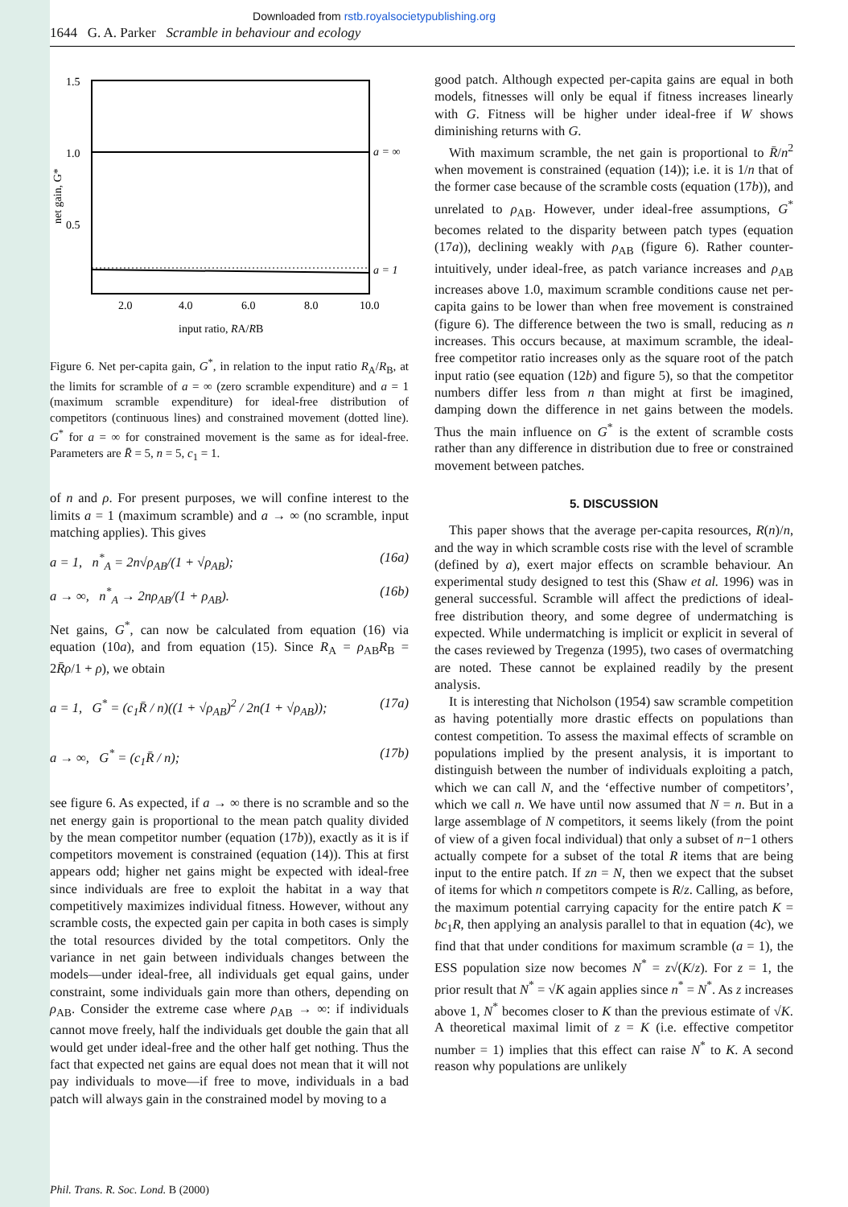Downloaded from rstb.royalsocietypublishing.org
1644 G. A. Parker Scramble in behaviour and ecology
1.5
1.0
0.5
2.0
4.0
6.0
8.0
10.0
a = ∞
a = 1
input ratio, RA/RB
net gain, G*
Figure 6. Net per-capita gain, G<sup>*</sup>, in relation to the input ratio R<sub>A</sub>/R<sub>B</sub>, at the limits for scramble of a = ∞ (zero scramble expenditure) and a = 1 (maximum scramble expenditure) for ideal-free distribution of competitors (continuous lines) and constrained movement (dotted line). G<sup>*</sup> for a = ∞ for constrained movement is the same as for ideal-free. Parameters are R̄ = 5, n = 5, c<sub>1</sub> = 1.
of n and ρ. For present purposes, we will confine interest to the limits a = 1 (maximum scramble) and a → ∞ (no scramble, input matching applies). This gives
a = 1, n<sup>*</sup><sub>A</sub> = 2n√ρ<sub>AB</sub>/(1 + √ρ<sub>AB</sub>); (16a)
a → ∞, n<sup>*</sup><sub>A</sub> → 2nρ<sub>AB</sub>/(1 + ρ<sub>AB</sub>). (16b)
Net gains, G<sup>*</sup>, can now be calculated from equation (16) via equation (10a), and from equation (15). Since R<sub>A</sub> = ρ<sub>AB</sub>R<sub>B</sub> = 2R̄ρ/1 + ρ), we obtain
a = 1, G<sup>*</sup> = (c<sub>1</sub>R̄ / n)((1 + √ρ<sub>AB</sub>)<sup>2</sup> / 2n(1 + √ρ<sub>AB</sub>)); (17a)
a → ∞, G<sup>*</sup> = (c<sub>1</sub>R̄ / n); (17b)
see figure 6. As expected, if a → ∞ there is no scramble and so the net energy gain is proportional to the mean patch quality divided by the mean competitor number (equation (17b)), exactly as it is if competitors movement is constrained (equation (14)). This at first appears odd; higher net gains might be expected with ideal-free since individuals are free to exploit the habitat in a way that competitively maximizes individual fitness. However, without any scramble costs, the expected gain per capita in both cases is simply the total resources divided by the total competitors. Only the variance in net gain between individuals changes between the models—under ideal-free, all individuals get equal gains, under constraint, some individuals gain more than others, depending on ρ<sub>AB</sub>. Consider the extreme case where ρ<sub>AB</sub> → ∞: if individuals cannot move freely, half the individuals get double the gain that all would get under ideal-free and the other half get nothing. Thus the fact that expected net gains are equal does not mean that it will not pay individuals to move—if free to move, individuals in a bad patch will always gain in the constrained model by moving to a
good patch. Although expected per-capita gains are equal in both models, fitnesses will only be equal if fitness increases linearly with G. Fitness will be higher under ideal-free if W shows diminishing returns with G.
With maximum scramble, the net gain is proportional to R̄/n<sup>2</sup> when movement is constrained (equation (14)); i.e. it is 1/n that of the former case because of the scramble costs (equation (17b)), and unrelated to ρ<sub>AB</sub>. However, under ideal-free assumptions, G<sup>*</sup> becomes related to the disparity between patch types (equation (17a)), declining weakly with ρ<sub>AB</sub> (figure 6). Rather counter-intuitively, under ideal-free, as patch variance increases and ρ<sub>AB</sub> increases above 1.0, maximum scramble conditions cause net per-capita gains to be lower than when free movement is constrained (figure 6). The difference between the two is small, reducing as n increases. This occurs because, at maximum scramble, the ideal-free competitor ratio increases only as the square root of the patch input ratio (see equation (12b) and figure 5), so that the competitor numbers differ less from n than might at first be imagined, damping down the difference in net gains between the models. Thus the main influence on G<sup>*</sup> is the extent of scramble costs rather than any difference in distribution due to free or constrained movement between patches.
5. DISCUSSION
This paper shows that the average per-capita resources, R(n)/n, and the way in which scramble costs rise with the level of scramble (defined by a), exert major effects on scramble behaviour. An experimental study designed to test this (Shaw et al. 1996) was in general successful. Scramble will affect the predictions of ideal-free distribution theory, and some degree of undermatching is expected. While undermatching is implicit or explicit in several of the cases reviewed by Tregenza (1995), two cases of overmatching are noted. These cannot be explained readily by the present analysis.
It is interesting that Nicholson (1954) saw scramble competition as having potentially more drastic effects on populations than contest competition. To assess the maximal effects of scramble on populations implied by the present analysis, it is important to distinguish between the number of individuals exploiting a patch, which we can call N, and the ‘effective number of competitors’, which we call n. We have until now assumed that N = n. But in a large assemblage of N competitors, it seems likely (from the point of view of a given focal individual) that only a subset of n−1 others actually compete for a subset of the total R items that are being input to the entire patch. If zn = N, then we expect that the subset of items for which n competitors compete is R/z. Calling, as before, the maximum potential carrying capacity for the entire patch K = bc<sub>1</sub>R, then applying an analysis parallel to that in equation (4c), we find that that under conditions for maximum scramble (a = 1), the ESS population size now becomes N<sup>*</sup> = z√(K/z). For z = 1, the prior result that N<sup>*</sup> = √K again applies since n<sup>*</sup> = N<sup>*</sup>. As z increases above 1, N<sup>*</sup> becomes closer to K than the previous estimate of √K. A theoretical maximal limit of z = K (i.e. effective competitor number = 1) implies that this effect can raise N<sup>*</sup> to K. A second reason why populations are unlikely
Phil. Trans. R. Soc. Lond. B (2000)